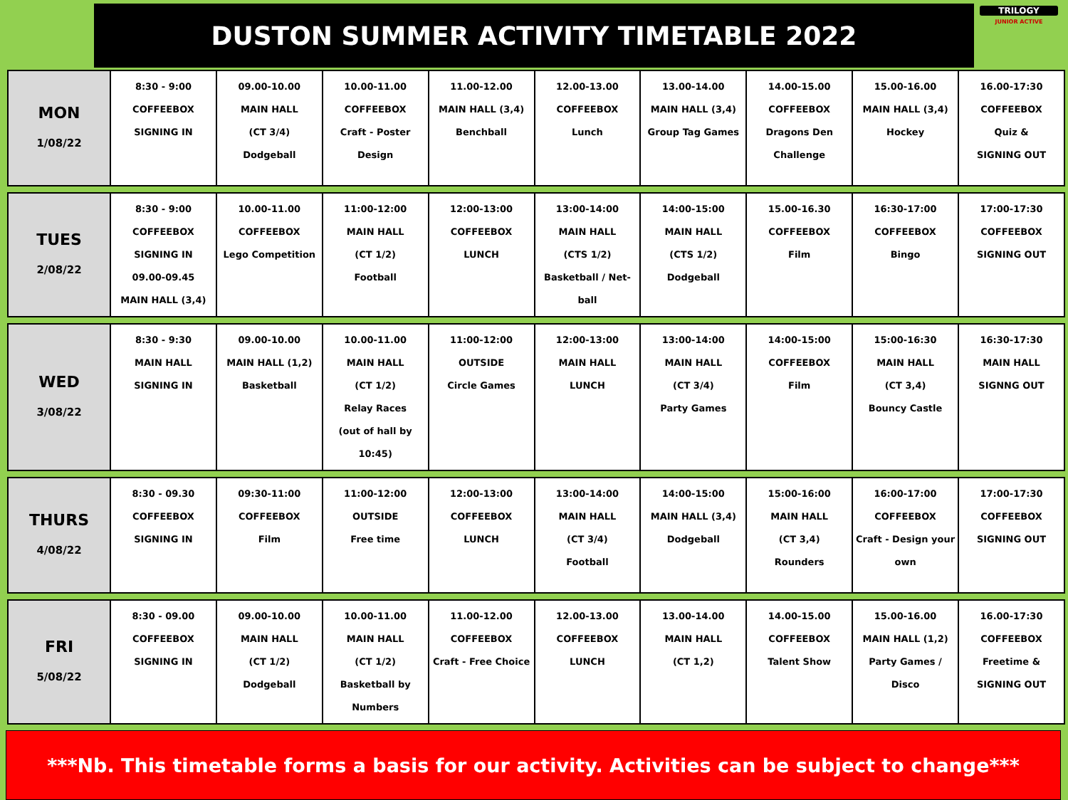DUSTON SUMMER ACTIVITY TIMETABLE 2022
TRILOGY
JUNIOR ACTIVE
| MON 1/08/22 | 8:30 - 9:00 COFFEEBOX SIGNING IN | 09.00-10.00 MAIN HALL (CT 3/4) Dodgeball | 10.00-11.00 COFFEEBOX Craft - Poster Design | 11.00-12.00 MAIN HALL (3,4) Benchball | 12.00-13.00 COFFEEBOX Lunch | 13.00-14.00 MAIN HALL (3,4) Group Tag Games | 14.00-15.00 COFFEEBOX Dragons Den Challenge | 15.00-16.00 MAIN HALL (3,4) Hockey | 16.00-17:30 COFFEEBOX Quiz & SIGNING OUT |
| TUES 2/08/22 | 8:30 - 9:00 COFFEEBOX SIGNING IN 09.00-09.45 MAIN HALL (3,4) | 10.00-11.00 COFFEEBOX Lego Competition | 11:00-12:00 MAIN HALL (CT 1/2) Football | 12:00-13:00 COFFEEBOX LUNCH | 13:00-14:00 MAIN HALL (CTS 1/2) Basketball / Net-ball | 14:00-15:00 MAIN HALL (CTS 1/2) Dodgeball | 15.00-16.30 COFFEEBOX Film | 16:30-17:00 COFFEEBOX Bingo | 17:00-17:30 COFFEEBOX SIGNING OUT |
| WED 3/08/22 | 8:30 - 9:30 MAIN HALL SIGNING IN | 09.00-10.00 MAIN HALL (1,2) Basketball | 10.00-11.00 MAIN HALL (CT 1/2) Relay Races (out of hall by 10:45) | 11:00-12:00 OUTSIDE Circle Games | 12:00-13:00 MAIN HALL LUNCH | 13:00-14:00 MAIN HALL (CT 3/4) Party Games | 14:00-15:00 COFFEEBOX Film | 15:00-16:30 MAIN HALL (CT 3,4) Bouncy Castle | 16:30-17:30 MAIN HALL SIGNNG OUT |
| THURS 4/08/22 | 8:30 - 09.30 COFFEEBOX SIGNING IN | 09:30-11:00 COFFEEBOX Film | 11:00-12:00 OUTSIDE Free time | 12:00-13:00 COFFEEBOX LUNCH | 13:00-14:00 MAIN HALL (CT 3/4) Football | 14:00-15:00 MAIN HALL (3,4) Dodgeball | 15:00-16:00 MAIN HALL (CT 3,4) Rounders | 16:00-17:00 COFFEEBOX Craft - Design your own | 17:00-17:30 COFFEEBOX SIGNING OUT |
| FRI 5/08/22 | 8:30 - 09.00 COFFEEBOX SIGNING IN | 09.00-10.00 MAIN HALL (CT 1/2) Dodgeball | 10.00-11.00 MAIN HALL (CT 1/2) Basketball by Numbers | 11.00-12.00 COFFEEBOX Craft - Free Choice | 12.00-13.00 COFFEEBOX LUNCH | 13.00-14.00 MAIN HALL (CT 1,2) | 14.00-15.00 COFFEEBOX Talent Show | 15.00-16.00 MAIN HALL (1,2) Party Games / Disco | 16.00-17:30 COFFEEBOX Freetime & SIGNING OUT |
***Nb. This timetable forms a basis for our activity. Activities can be subject to change***